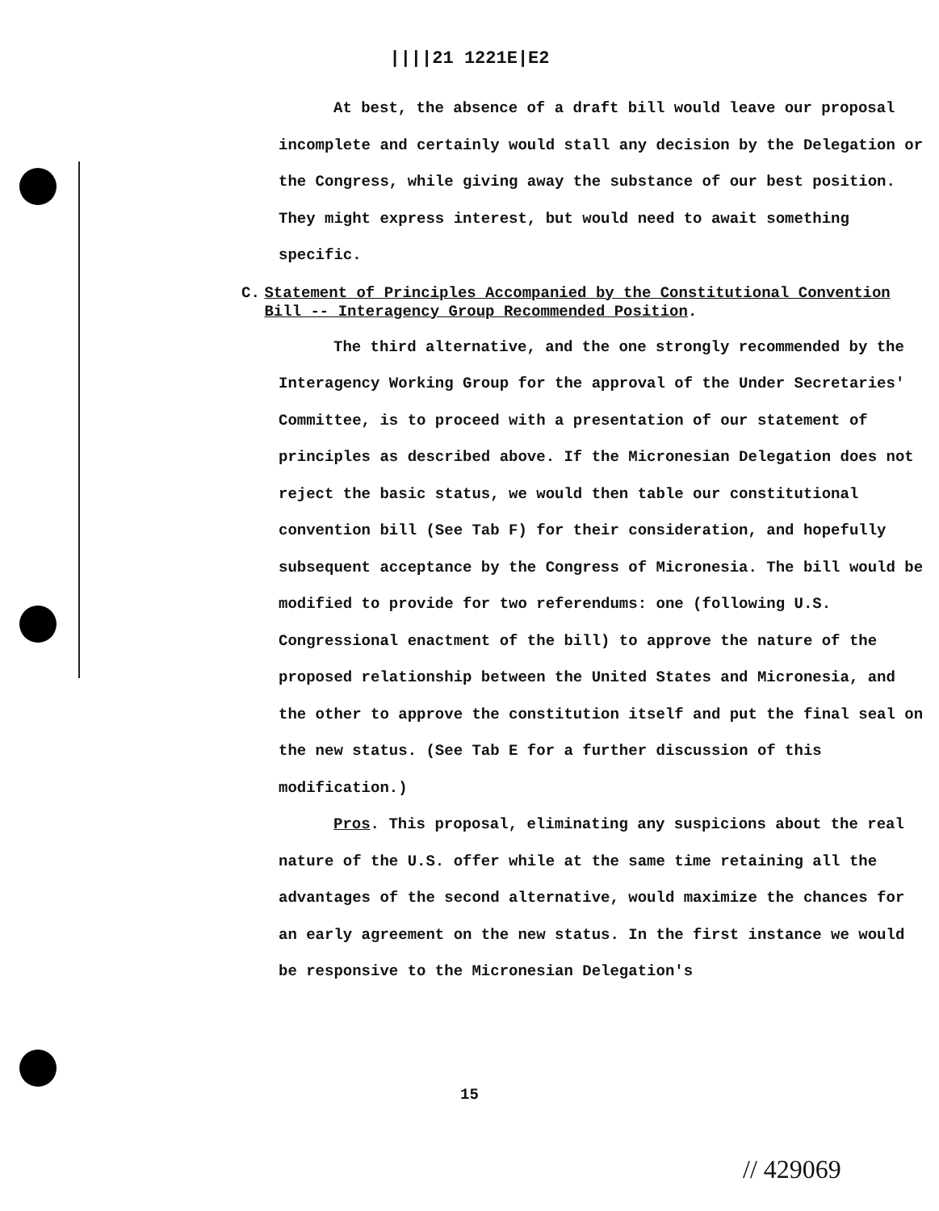||||21 1221E|E2
At best, the absence of a draft bill would leave our proposal incomplete and certainly would stall any decision by the Delegation or the Congress, while giving away the substance of our best position. They might express interest, but would need to await something specific.
C. Statement of Principles Accompanied by the Constitutional Convention Bill -- Interagency Group Recommended Position.
The third alternative, and the one strongly recommended by the Interagency Working Group for the approval of the Under Secretaries' Committee, is to proceed with a presentation of our statement of principles as described above. If the Micronesian Delegation does not reject the basic status, we would then table our constitutional convention bill (See Tab F) for their consideration, and hopefully subsequent acceptance by the Congress of Micronesia. The bill would be modified to provide for two referendums: one (following U.S. Congressional enactment of the bill) to approve the nature of the proposed relationship between the United States and Micronesia, and the other to approve the constitution itself and put the final seal on the new status. (See Tab E for a further discussion of this modification.)
Pros. This proposal, eliminating any suspicions about the real nature of the U.S. offer while at the same time retaining all the advantages of the second alternative, would maximize the chances for an early agreement on the new status. In the first instance we would be responsive to the Micronesian Delegation's
15
// 429069